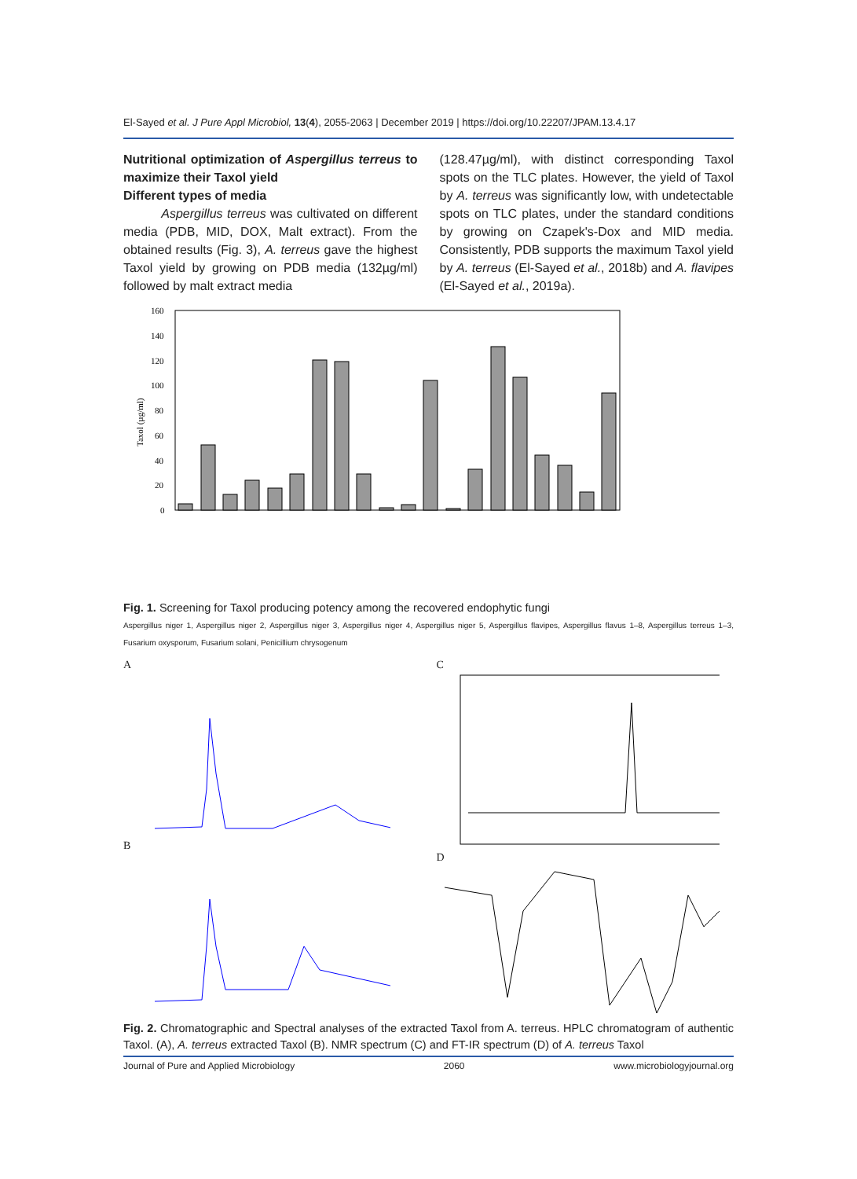El-Sayed et al. J Pure Appl Microbiol, 13(4), 2055-2063 | December 2019 | https://doi.org/10.22207/JPAM.13.4.17
Nutritional optimization of Aspergillus terreus to maximize their Taxol yield
Different types of media
Aspergillus terreus was cultivated on different media (PDB, MID, DOX, Malt extract). From the obtained results (Fig. 3), A. terreus gave the highest Taxol yield by growing on PDB media (132µg/ml) followed by malt extract media
(128.47µg/ml), with distinct corresponding Taxol spots on the TLC plates. However, the yield of Taxol by A. terreus was significantly low, with undetectable spots on TLC plates, under the standard conditions by growing on Czapek's-Dox and MID media. Consistently, PDB supports the maximum Taxol yield by A. terreus (El-Sayed et al., 2018b) and A. flavipes (El-Sayed et al., 2019a).
Taxol (µg/ml)
160
140
120
100
80
60
40
20
0
Fig. 1. Screening for Taxol producing potency among the recovered endophytic fungi
Aspergillus niger 1, Aspergillus niger 2, Aspergillus niger 3, Aspergillus niger 4, Aspergillus niger 5, Aspergillus flavipes, Aspergillus flavus 1–8, Aspergillus terreus 1–3, Fusarium oxysporum, Fusarium solani, Penicillium chrysogenum
A
B
C
D
Fig. 2. Chromatographic and Spectral analyses of the extracted Taxol from A. terreus. HPLC chromatogram of authentic Taxol. (A), A. terreus extracted Taxol (B). NMR spectrum (C) and FT-IR spectrum (D) of A. terreus Taxol
Journal of Pure and Applied Microbiology 2060 www.microbiologyjournal.org